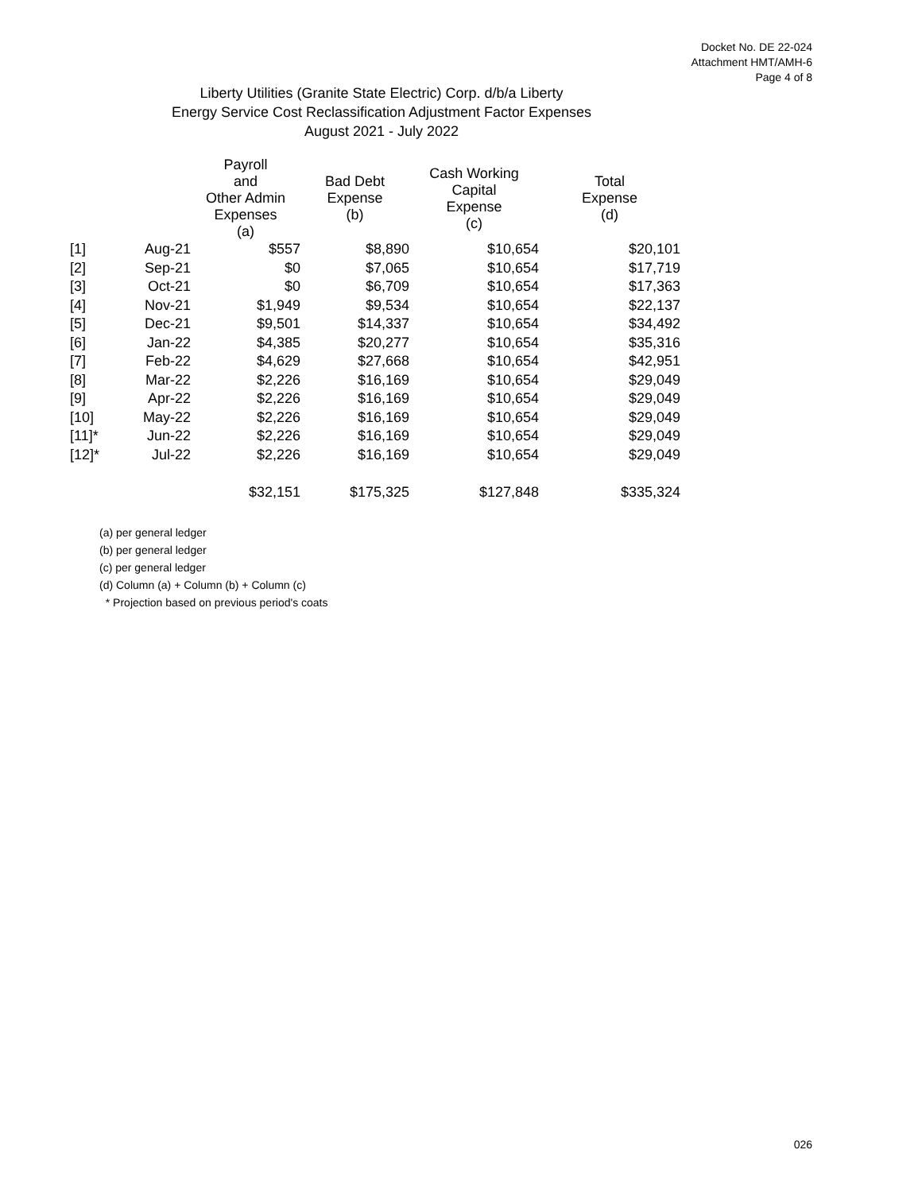Docket No. DE 22-024
Attachment HMT/AMH-6
Page 4 of 8
Liberty Utilities (Granite State Electric) Corp. d/b/a Liberty
Energy Service Cost Reclassification Adjustment Factor Expenses
August 2021 - July 2022
| | | Payroll and Other Admin Expenses (a) | Bad Debt Expense (b) | Cash Working Capital Expense (c) | Total Expense (d) |
| --- | --- | --- | --- | --- | --- |
| [1] | Aug-21 | $557 | $8,890 | $10,654 | $20,101 |
| [2] | Sep-21 | $0 | $7,065 | $10,654 | $17,719 |
| [3] | Oct-21 | $0 | $6,709 | $10,654 | $17,363 |
| [4] | Nov-21 | $1,949 | $9,534 | $10,654 | $22,137 |
| [5] | Dec-21 | $9,501 | $14,337 | $10,654 | $34,492 |
| [6] | Jan-22 | $4,385 | $20,277 | $10,654 | $35,316 |
| [7] | Feb-22 | $4,629 | $27,668 | $10,654 | $42,951 |
| [8] | Mar-22 | $2,226 | $16,169 | $10,654 | $29,049 |
| [9] | Apr-22 | $2,226 | $16,169 | $10,654 | $29,049 |
| [10] | May-22 | $2,226 | $16,169 | $10,654 | $29,049 |
| [11]* | Jun-22 | $2,226 | $16,169 | $10,654 | $29,049 |
| [12]* | Jul-22 | $2,226 | $16,169 | $10,654 | $29,049 |
| | | $32,151 | $175,325 | $127,848 | $335,324 |
(a) per general ledger
(b) per general ledger
(c) per general ledger
(d) Column (a) + Column (b) + Column (c)
* Projection based on previous period's coats
026